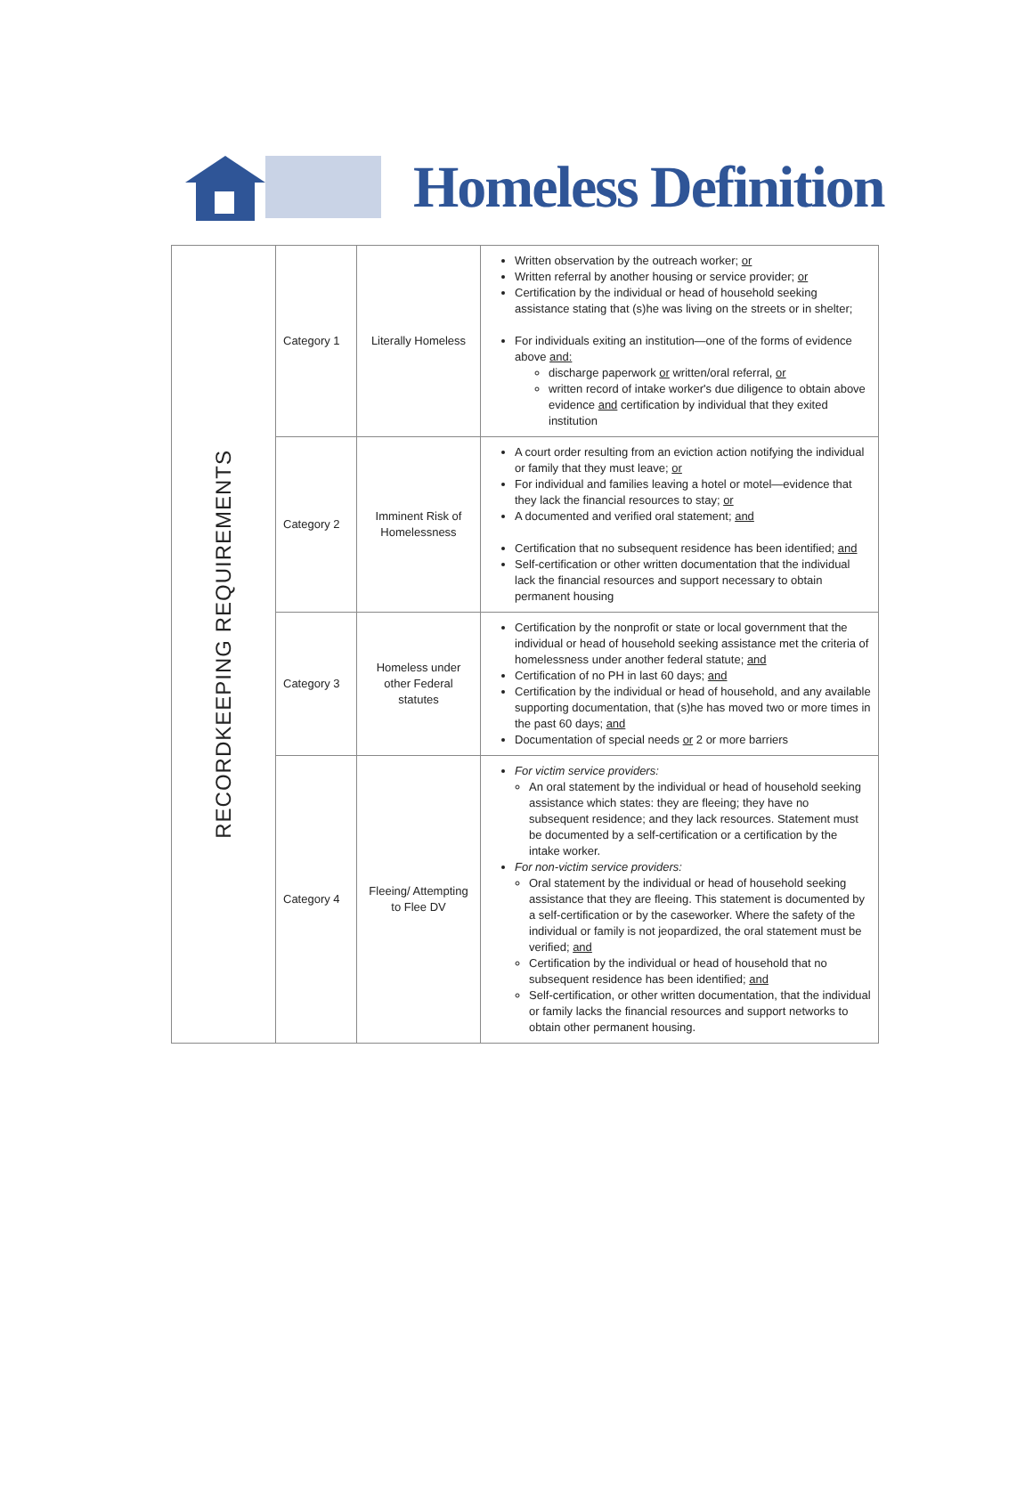Homeless Definition
| RECORDKEEPING REQUIREMENTS | Category 1 | Literally Homeless | Written observation by the outreach worker; or Written referral by another housing or service provider; or Certification by the individual or head of household seeking assistance stating that (s)he was living on the streets or in shelter; For individuals exiting an institution—one of the forms of evidence above and: discharge paperwork or written/oral referral, or written record of intake worker's due diligence to obtain above evidence and certification by individual that they exited institution |
| | Category 2 | Imminent Risk of Homelessness | A court order resulting from an eviction action notifying the individual or family that they must leave; or For individual and families leaving a hotel or motel—evidence that they lack the financial resources to stay; or A documented and verified oral statement; and Certification that no subsequent residence has been identified; and Self-certification or other written documentation that the individual lack the financial resources and support necessary to obtain permanent housing |
| | Category 3 | Homeless under other Federal statutes | Certification by the nonprofit or state or local government that the individual or head of household seeking assistance met the criteria of homelessness under another federal statute; and Certification of no PH in last 60 days; and Certification by the individual or head of household, and any available supporting documentation, that (s)he has moved two or more times in the past 60 days; and Documentation of special needs or 2 or more barriers |
| | Category 4 | Fleeing/ Attempting to Flee DV | For victim service providers: An oral statement by the individual or head of household seeking assistance which states: they are fleeing; they have no subsequent residence; and they lack resources. Statement must be documented by a self-certification or a certification by the intake worker. For non-victim service providers: Oral statement by the individual or head of household seeking assistance that they are fleeing. This statement is documented by a self-certification or by the caseworker. Where the safety of the individual or family is not jeopardized, the oral statement must be verified; and Certification by the individual or head of household that no subsequent residence has been identified; and Self-certification, or other written documentation, that the individual or family lacks the financial resources and support networks to obtain other permanent housing. |